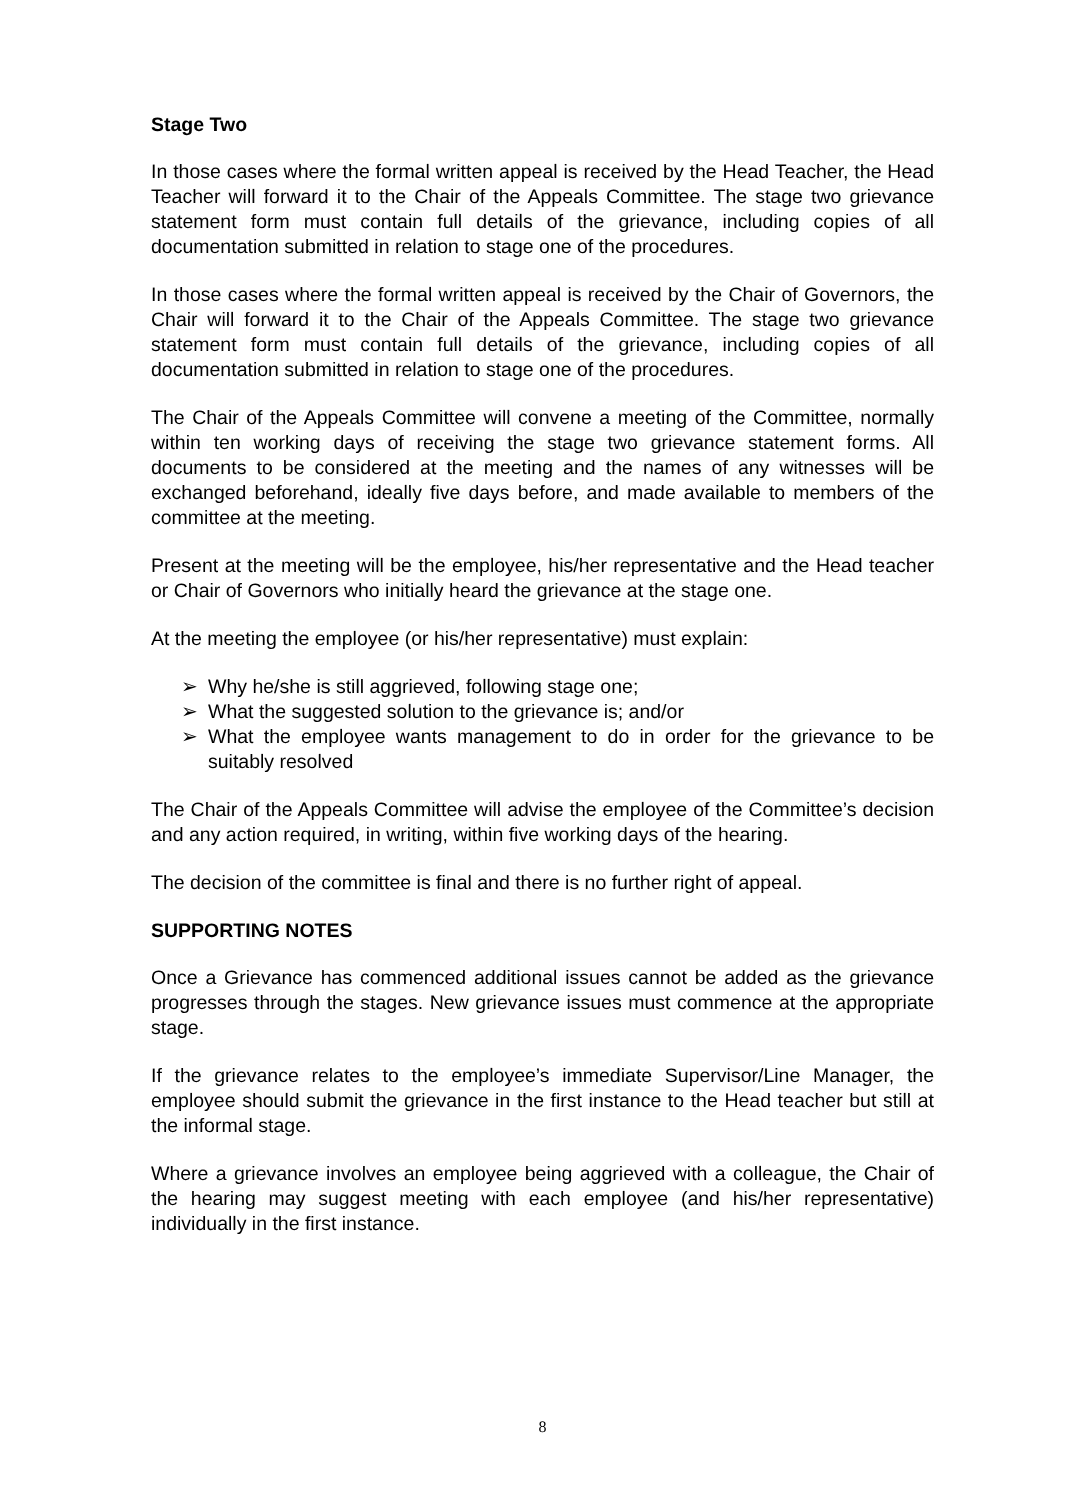Stage Two
In those cases where the formal written appeal is received by the Head Teacher, the Head Teacher will forward it to the Chair of the Appeals Committee. The stage two grievance statement form must contain full details of the grievance, including copies of all documentation submitted in relation to stage one of the procedures.
In those cases where the formal written appeal is received by the Chair of Governors, the Chair will forward it to the Chair of the Appeals Committee. The stage two grievance statement form must contain full details of the grievance, including copies of all documentation submitted in relation to stage one of the procedures.
The Chair of the Appeals Committee will convene a meeting of the Committee, normally within ten working days of receiving the stage two grievance statement forms. All documents to be considered at the meeting and the names of any witnesses will be exchanged beforehand, ideally five days before, and made available to members of the committee at the meeting.
Present at the meeting will be the employee, his/her representative and the Head teacher or Chair of Governors who initially heard the grievance at the stage one.
At the meeting the employee (or his/her representative) must explain:
➢ Why he/she is still aggrieved, following stage one;
➢ What the suggested solution to the grievance is; and/or
➢ What the employee wants management to do in order for the grievance to be suitably resolved
The Chair of the Appeals Committee will advise the employee of the Committee’s decision and any action required, in writing, within five working days of the hearing.
The decision of the committee is final and there is no further right of appeal.
SUPPORTING NOTES
Once a Grievance has commenced additional issues cannot be added as the grievance progresses through the stages. New grievance issues must commence at the appropriate stage.
If the grievance relates to the employee’s immediate Supervisor/Line Manager, the employee should submit the grievance in the first instance to the Head teacher but still at the informal stage.
Where a grievance involves an employee being aggrieved with a colleague, the Chair of the hearing may suggest meeting with each employee (and his/her representative) individually in the first instance.
8